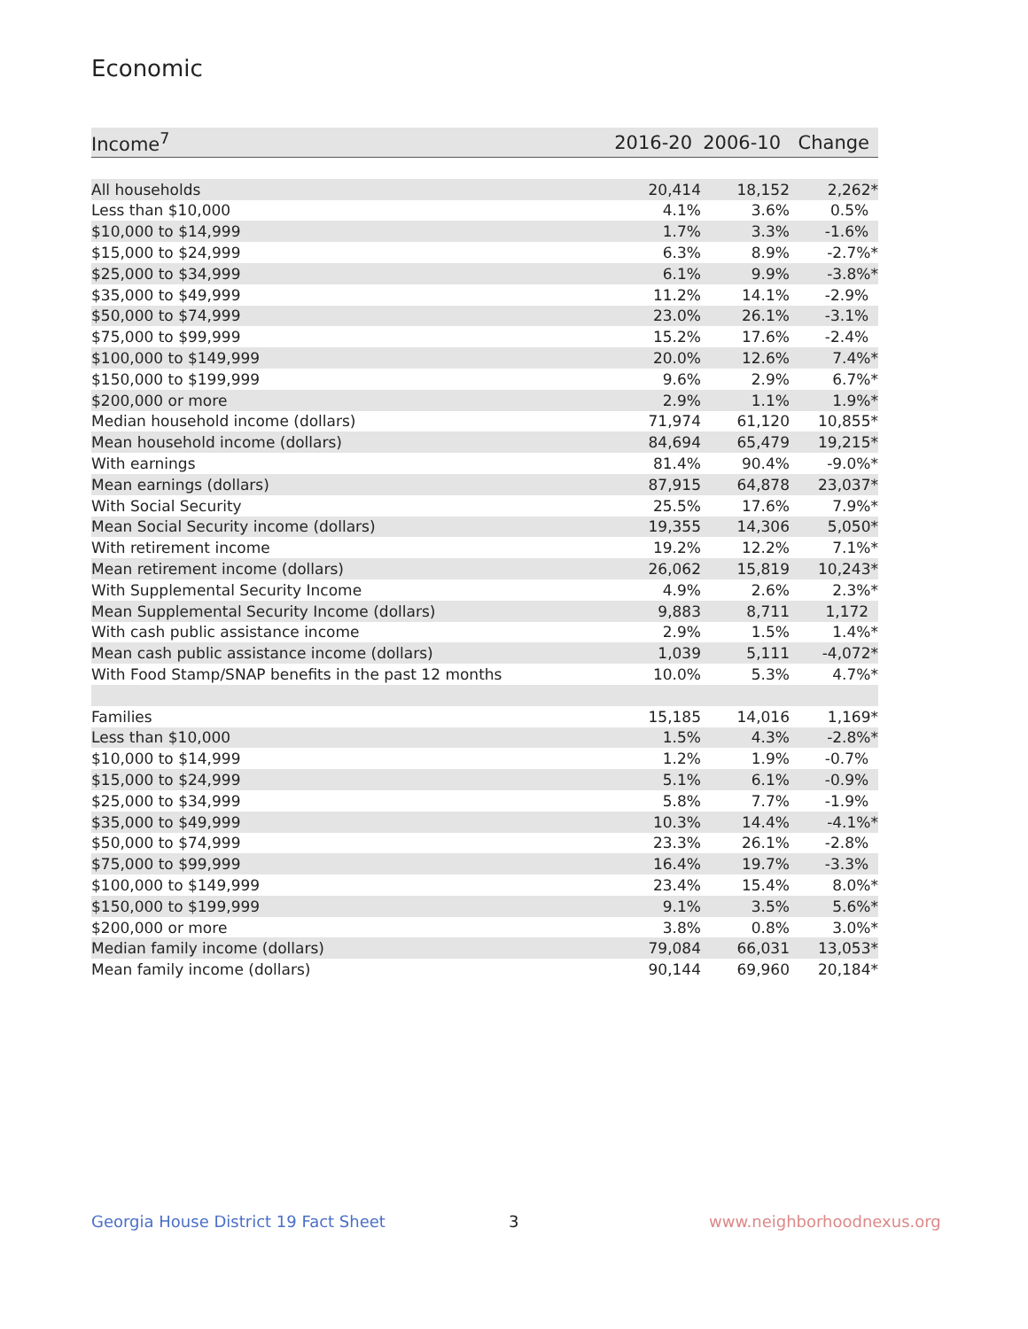Economic
| Income<sup>7</sup> | 2016-20 | 2006-10 | Change |
| --- | --- | --- | --- |
| All households | 20,414 | 18,152 | 2,262* |
| Less than $10,000 | 4.1% | 3.6% | 0.5% |
| $10,000 to $14,999 | 1.7% | 3.3% | -1.6% |
| $15,000 to $24,999 | 6.3% | 8.9% | -2.7%* |
| $25,000 to $34,999 | 6.1% | 9.9% | -3.8%* |
| $35,000 to $49,999 | 11.2% | 14.1% | -2.9% |
| $50,000 to $74,999 | 23.0% | 26.1% | -3.1% |
| $75,000 to $99,999 | 15.2% | 17.6% | -2.4% |
| $100,000 to $149,999 | 20.0% | 12.6% | 7.4%* |
| $150,000 to $199,999 | 9.6% | 2.9% | 6.7%* |
| $200,000 or more | 2.9% | 1.1% | 1.9%* |
| Median household income (dollars) | 71,974 | 61,120 | 10,855* |
| Mean household income (dollars) | 84,694 | 65,479 | 19,215* |
| With earnings | 81.4% | 90.4% | -9.0%* |
| Mean earnings (dollars) | 87,915 | 64,878 | 23,037* |
| With Social Security | 25.5% | 17.6% | 7.9%* |
| Mean Social Security income (dollars) | 19,355 | 14,306 | 5,050* |
| With retirement income | 19.2% | 12.2% | 7.1%* |
| Mean retirement income (dollars) | 26,062 | 15,819 | 10,243* |
| With Supplemental Security Income | 4.9% | 2.6% | 2.3%* |
| Mean Supplemental Security Income (dollars) | 9,883 | 8,711 | 1,172 |
| With cash public assistance income | 2.9% | 1.5% | 1.4%* |
| Mean cash public assistance income (dollars) | 1,039 | 5,111 | -4,072* |
| With Food Stamp/SNAP benefits in the past 12 months | 10.0% | 5.3% | 4.7%* |
| Families | 15,185 | 14,016 | 1,169* |
| Less than $10,000 | 1.5% | 4.3% | -2.8%* |
| $10,000 to $14,999 | 1.2% | 1.9% | -0.7% |
| $15,000 to $24,999 | 5.1% | 6.1% | -0.9% |
| $25,000 to $34,999 | 5.8% | 7.7% | -1.9% |
| $35,000 to $49,999 | 10.3% | 14.4% | -4.1%* |
| $50,000 to $74,999 | 23.3% | 26.1% | -2.8% |
| $75,000 to $99,999 | 16.4% | 19.7% | -3.3% |
| $100,000 to $149,999 | 23.4% | 15.4% | 8.0%* |
| $150,000 to $199,999 | 9.1% | 3.5% | 5.6%* |
| $200,000 or more | 3.8% | 0.8% | 3.0%* |
| Median family income (dollars) | 79,084 | 66,031 | 13,053* |
| Mean family income (dollars) | 90,144 | 69,960 | 20,184* |
Georgia House District 19 Fact Sheet
3 www.neighborhoodnexus.org